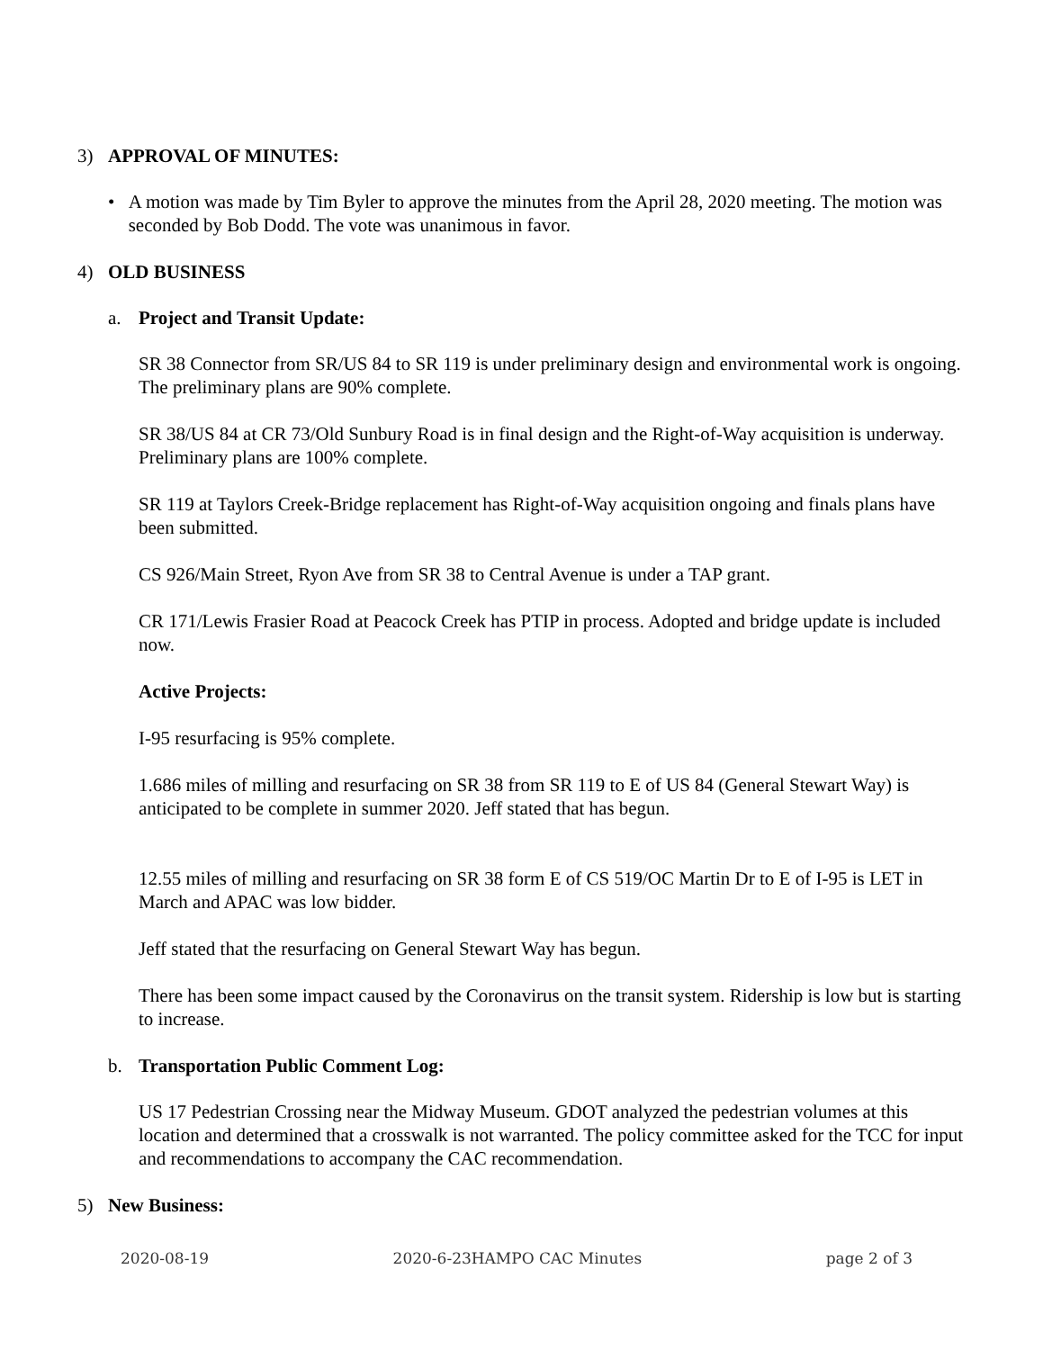3) APPROVAL OF MINUTES:
• A motion was made by Tim Byler to approve the minutes from the April 28, 2020 meeting. The motion was seconded by Bob Dodd. The vote was unanimous in favor.
4) OLD BUSINESS
a. Project and Transit Update:
SR 38 Connector from SR/US 84 to SR 119 is under preliminary design and environmental work is ongoing. The preliminary plans are 90% complete.
SR 38/US 84 at CR 73/Old Sunbury Road is in final design and the Right-of-Way acquisition is underway. Preliminary plans are 100% complete.
SR 119 at Taylors Creek-Bridge replacement has Right-of-Way acquisition ongoing and finals plans have been submitted.
CS 926/Main Street, Ryon Ave from SR 38 to Central Avenue is under a TAP grant.
CR 171/Lewis Frasier Road at Peacock Creek has PTIP in process. Adopted and bridge update is included now.
Active Projects:
I-95 resurfacing is 95% complete.
1.686 miles of milling and resurfacing on SR 38 from SR 119 to E of US 84 (General Stewart Way) is anticipated to be complete in summer 2020. Jeff stated that has begun.
12.55 miles of milling and resurfacing on SR 38 form E of CS 519/OC Martin Dr to E of I-95 is LET in March and APAC was low bidder.
Jeff stated that the resurfacing on General Stewart Way has begun.
There has been some impact caused by the Coronavirus on the transit system. Ridership is low but is starting to increase.
b. Transportation Public Comment Log:
US 17 Pedestrian Crossing near the Midway Museum. GDOT analyzed the pedestrian volumes at this location and determined that a crosswalk is not warranted. The policy committee asked for the TCC for input and recommendations to accompany the CAC recommendation.
5) New Business:
2020-08-19 2020-6-23HAMPO CAC Minutes page 2 of 3